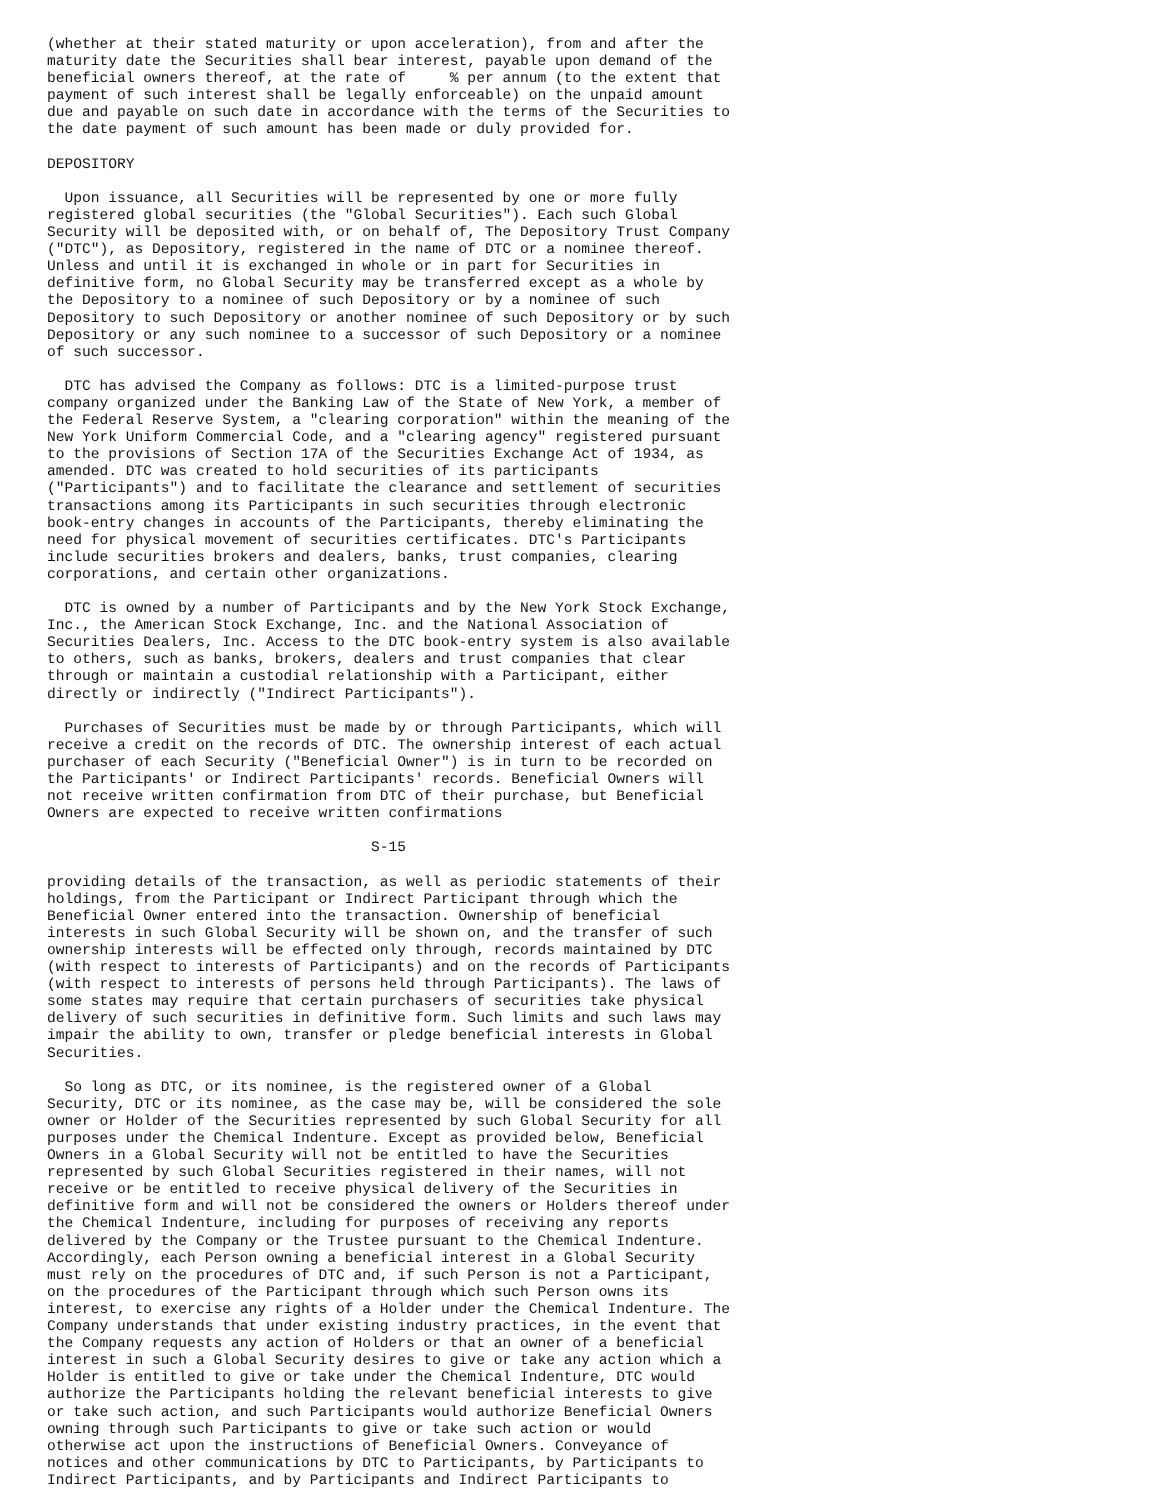(whether at their stated maturity or upon acceleration), from and after the
maturity date the Securities shall bear interest, payable upon demand of the
beneficial owners thereof, at the rate of     % per annum (to the extent that
payment of such interest shall be legally enforceable) on the unpaid amount
due and payable on such date in accordance with the terms of the Securities to
the date payment of such amount has been made or duly provided for.

DEPOSITORY

  Upon issuance, all Securities will be represented by one or more fully
registered global securities (the "Global Securities"). Each such Global
Security will be deposited with, or on behalf of, The Depository Trust Company
("DTC"), as Depository, registered in the name of DTC or a nominee thereof.
Unless and until it is exchanged in whole or in part for Securities in
definitive form, no Global Security may be transferred except as a whole by
the Depository to a nominee of such Depository or by a nominee of such
Depository to such Depository or another nominee of such Depository or by such
Depository or any such nominee to a successor of such Depository or a nominee
of such successor.

  DTC has advised the Company as follows: DTC is a limited-purpose trust
company organized under the Banking Law of the State of New York, a member of
the Federal Reserve System, a "clearing corporation" within the meaning of the
New York Uniform Commercial Code, and a "clearing agency" registered pursuant
to the provisions of Section 17A of the Securities Exchange Act of 1934, as
amended. DTC was created to hold securities of its participants
("Participants") and to facilitate the clearance and settlement of securities
transactions among its Participants in such securities through electronic
book-entry changes in accounts of the Participants, thereby eliminating the
need for physical movement of securities certificates. DTC's Participants
include securities brokers and dealers, banks, trust companies, clearing
corporations, and certain other organizations.

  DTC is owned by a number of Participants and by the New York Stock Exchange,
Inc., the American Stock Exchange, Inc. and the National Association of
Securities Dealers, Inc. Access to the DTC book-entry system is also available
to others, such as banks, brokers, dealers and trust companies that clear
through or maintain a custodial relationship with a Participant, either
directly or indirectly ("Indirect Participants").

  Purchases of Securities must be made by or through Participants, which will
receive a credit on the records of DTC. The ownership interest of each actual
purchaser of each Security ("Beneficial Owner") is in turn to be recorded on
the Participants' or Indirect Participants' records. Beneficial Owners will
not receive written confirmation from DTC of their purchase, but Beneficial
Owners are expected to receive written confirmations

                                     S-15

providing details of the transaction, as well as periodic statements of their
holdings, from the Participant or Indirect Participant through which the
Beneficial Owner entered into the transaction. Ownership of beneficial
interests in such Global Security will be shown on, and the transfer of such
ownership interests will be effected only through, records maintained by DTC
(with respect to interests of Participants) and on the records of Participants
(with respect to interests of persons held through Participants). The laws of
some states may require that certain purchasers of securities take physical
delivery of such securities in definitive form. Such limits and such laws may
impair the ability to own, transfer or pledge beneficial interests in Global
Securities.

  So long as DTC, or its nominee, is the registered owner of a Global
Security, DTC or its nominee, as the case may be, will be considered the sole
owner or Holder of the Securities represented by such Global Security for all
purposes under the Chemical Indenture. Except as provided below, Beneficial
Owners in a Global Security will not be entitled to have the Securities
represented by such Global Securities registered in their names, will not
receive or be entitled to receive physical delivery of the Securities in
definitive form and will not be considered the owners or Holders thereof under
the Chemical Indenture, including for purposes of receiving any reports
delivered by the Company or the Trustee pursuant to the Chemical Indenture.
Accordingly, each Person owning a beneficial interest in a Global Security
must rely on the procedures of DTC and, if such Person is not a Participant,
on the procedures of the Participant through which such Person owns its
interest, to exercise any rights of a Holder under the Chemical Indenture. The
Company understands that under existing industry practices, in the event that
the Company requests any action of Holders or that an owner of a beneficial
interest in such a Global Security desires to give or take any action which a
Holder is entitled to give or take under the Chemical Indenture, DTC would
authorize the Participants holding the relevant beneficial interests to give
or take such action, and such Participants would authorize Beneficial Owners
owning through such Participants to give or take such action or would
otherwise act upon the instructions of Beneficial Owners. Conveyance of
notices and other communications by DTC to Participants, by Participants to
Indirect Participants, and by Participants and Indirect Participants to